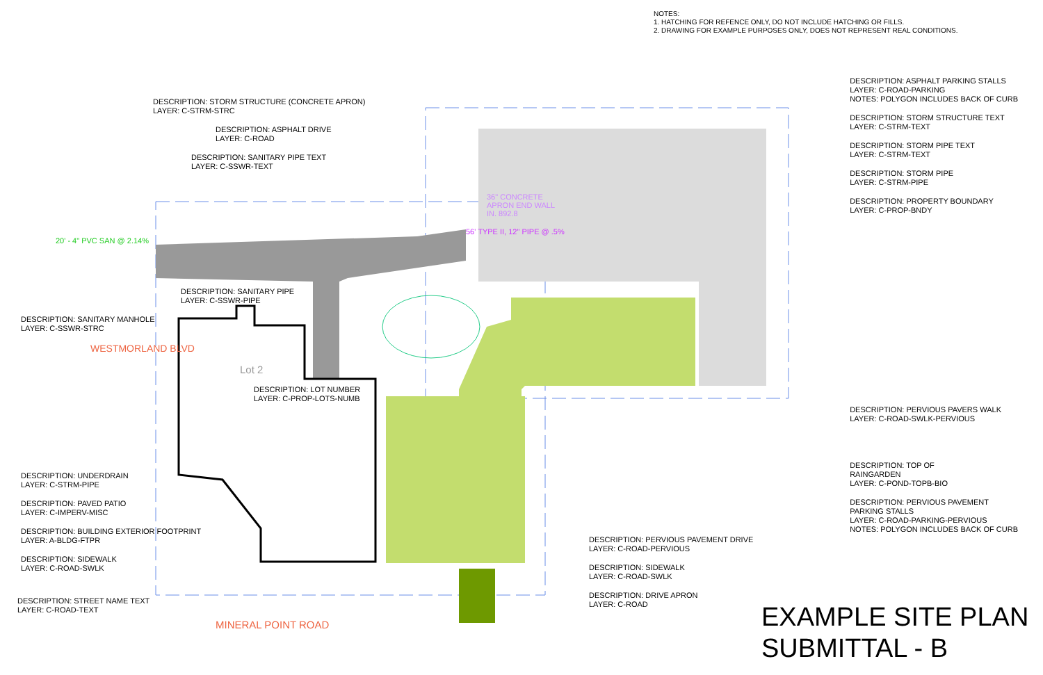NOTES:
1. HATCHING FOR REFENCE ONLY, DO NOT INCLUDE HATCHING OR FILLS.
2. DRAWING FOR EXAMPLE PURPOSES ONLY, DOES NOT REPRESENT REAL CONDITIONS.
DESCRIPTION: STORM STRUCTURE (CONCRETE APRON)
LAYER: C-STRM-STRC
DESCRIPTION: ASPHALT DRIVE
LAYER: C-ROAD
DESCRIPTION: SANITARY PIPE TEXT
LAYER: C-SSWR-TEXT
20' - 4" PVC SAN @ 2.14%
36" CONCRETE
APRON END WALL
IN. 892.8
56' TYPE II, 12" PIPE @ .5%
DESCRIPTION: SANITARY PIPE
LAYER: C-SSWR-PIPE
DESCRIPTION: SANITARY MANHOLE
LAYER: C-SSWR-STRC
WESTMORLAND BLVD
Lot 2
DESCRIPTION: LOT NUMBER
LAYER: C-PROP-LOTS-NUMB
DESCRIPTION: ASPHALT PARKING STALLS
LAYER: C-ROAD-PARKING
NOTES: POLYGON INCLUDES BACK OF CURB
DESCRIPTION: STORM STRUCTURE TEXT
LAYER: C-STRM-TEXT
DESCRIPTION: STORM PIPE TEXT
LAYER: C-STRM-TEXT
DESCRIPTION: STORM PIPE
LAYER: C-STRM-PIPE
DESCRIPTION: PROPERTY BOUNDARY
LAYER: C-PROP-BNDY
DESCRIPTION: PERVIOUS PAVERS WALK
LAYER: C-ROAD-SWLK-PERVIOUS
DESCRIPTION: TOP OF
RAINGARDEN
LAYER: C-POND-TOPB-BIO
DESCRIPTION: PERVIOUS PAVEMENT
PARKING STALLS
LAYER: C-ROAD-PARKING-PERVIOUS
NOTES: POLYGON INCLUDES BACK OF CURB
DESCRIPTION: UNDERDRAIN
LAYER: C-STRM-PIPE
DESCRIPTION: PAVED PATIO
LAYER: C-IMPERV-MISC
DESCRIPTION: BUILDING EXTERIOR FOOTPRINT
LAYER: A-BLDG-FTPR
DESCRIPTION: SIDEWALK
LAYER: C-ROAD-SWLK
DESCRIPTION: STREET NAME TEXT
LAYER: C-ROAD-TEXT
MINERAL POINT ROAD
DESCRIPTION: PERVIOUS PAVEMENT DRIVE
LAYER: C-ROAD-PERVIOUS
DESCRIPTION: SIDEWALK
LAYER: C-ROAD-SWLK
DESCRIPTION: DRIVE APRON
LAYER: C-ROAD
EXAMPLE SITE PLAN
SUBMITTAL - B